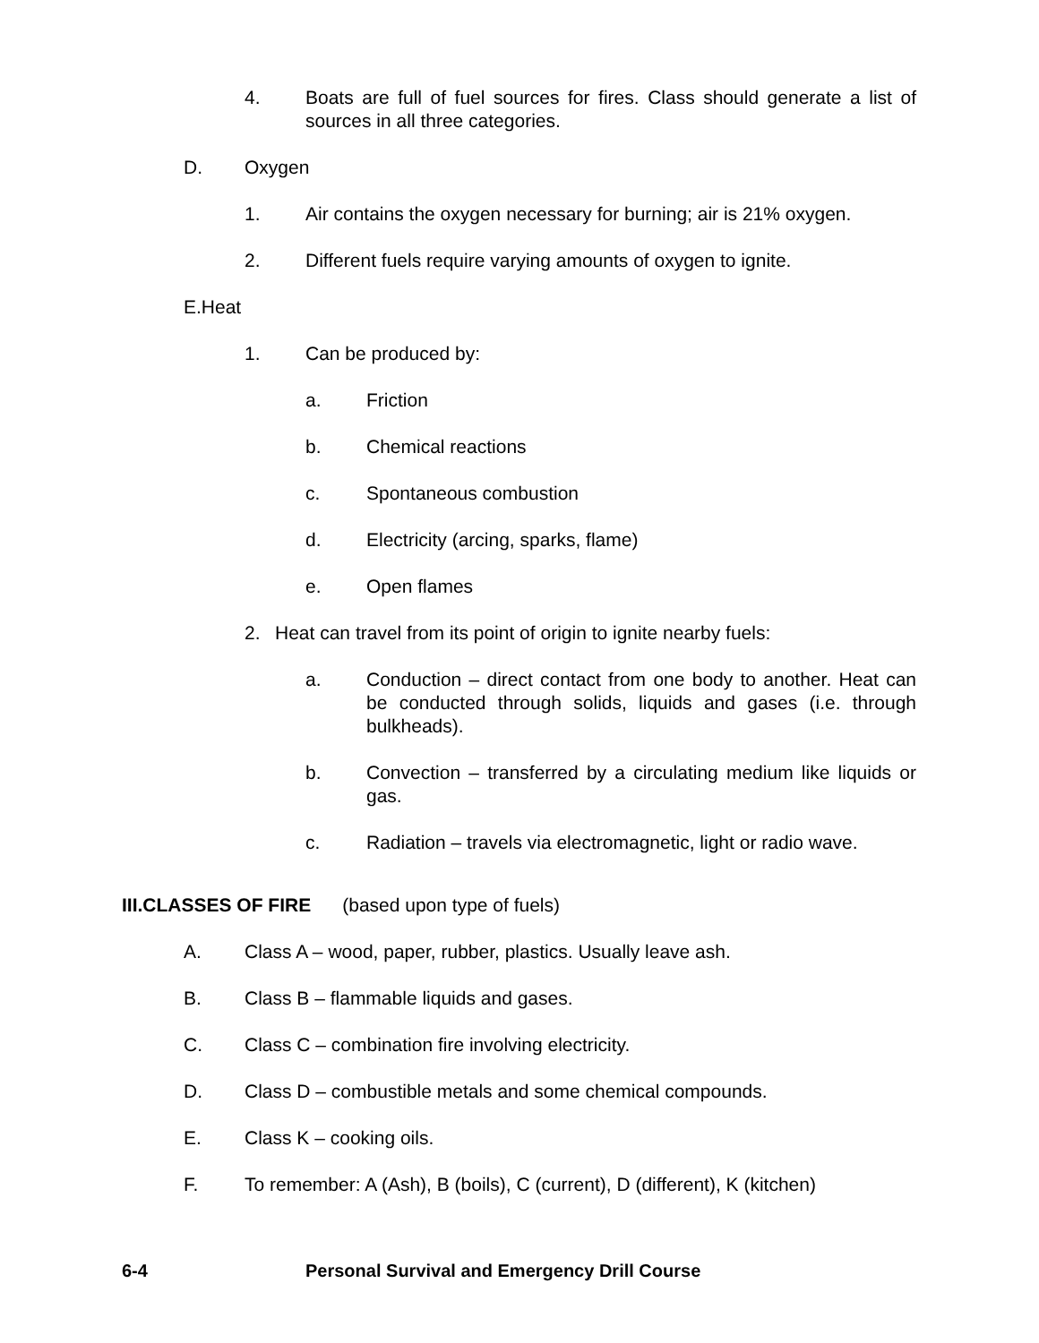4. Boats are full of fuel sources for fires. Class should generate a list of sources in all three categories.
D. Oxygen
1. Air contains the oxygen necessary for burning; air is 21% oxygen.
2. Different fuels require varying amounts of oxygen to ignite.
E.Heat
1. Can be produced by:
a. Friction
b. Chemical reactions
c. Spontaneous combustion
d. Electricity (arcing, sparks, flame)
e. Open flames
2. Heat can travel from its point of origin to ignite nearby fuels:
a. Conduction – direct contact from one body to another. Heat can be conducted through solids, liquids and gases (i.e. through bulkheads).
b. Convection – transferred by a circulating medium like liquids or gas.
c. Radiation – travels via electromagnetic, light or radio wave.
III.CLASSES OF FIRE (based upon type of fuels)
A. Class A – wood, paper, rubber, plastics. Usually leave ash.
B. Class B – flammable liquids and gases.
C. Class C – combination fire involving electricity.
D. Class D – combustible metals and some chemical compounds.
E. Class K – cooking oils.
F. To remember: A (Ash), B (boils), C (current), D (different), K (kitchen)
6-4 Personal Survival and Emergency Drill Course